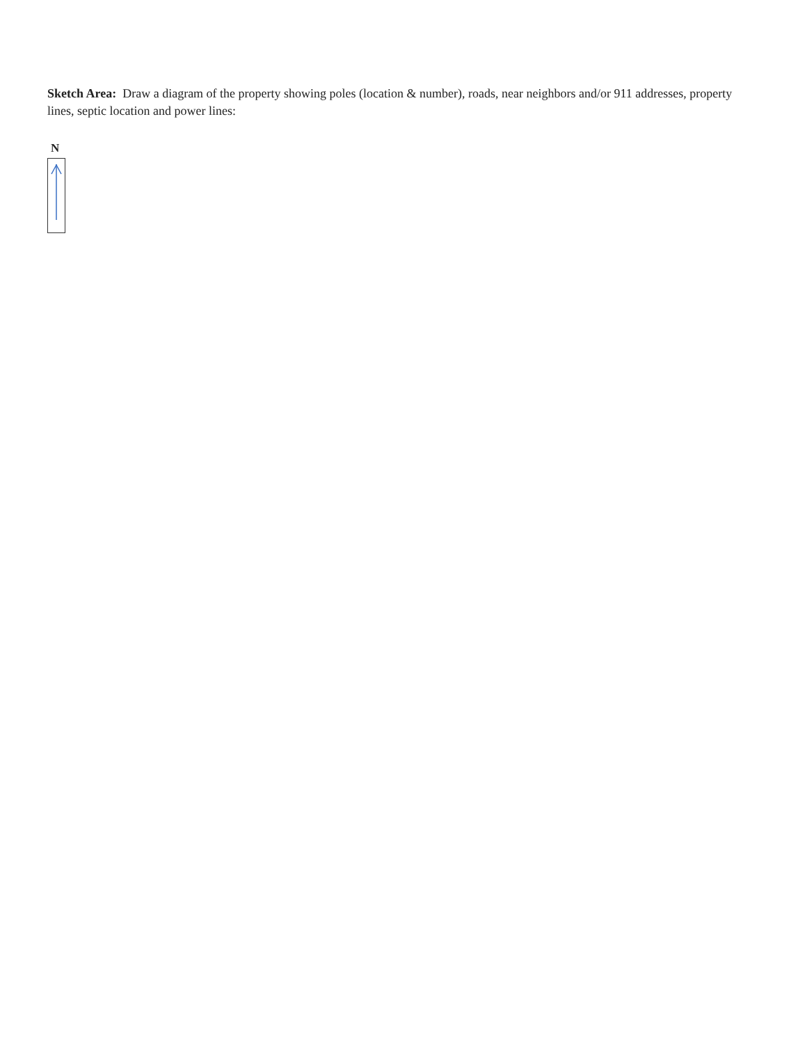Sketch Area: Draw a diagram of the property showing poles (location & number), roads, near neighbors and/or 911 addresses, property lines, septic location and power lines:
N